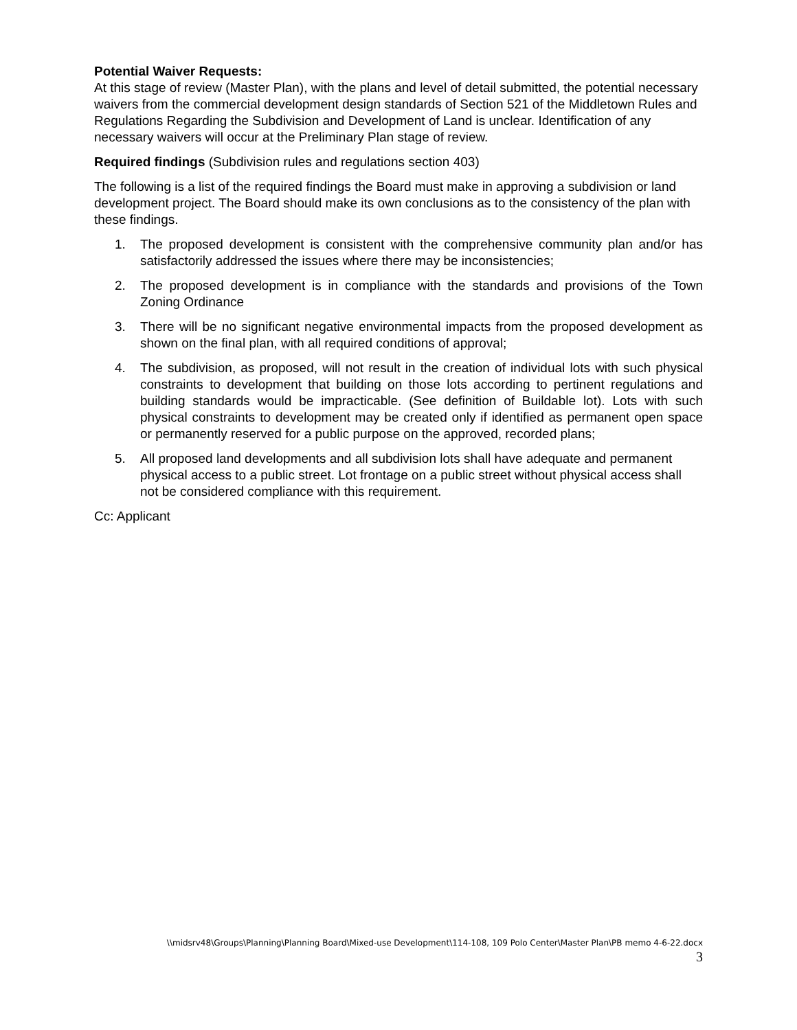Potential Waiver Requests:
At this stage of review (Master Plan), with the plans and level of detail submitted, the potential necessary waivers from the commercial development design standards of Section 521 of the Middletown Rules and Regulations Regarding the Subdivision and Development of Land is unclear. Identification of any necessary waivers will occur at the Preliminary Plan stage of review.
Required findings (Subdivision rules and regulations section 403)
The following is a list of the required findings the Board must make in approving a subdivision or land development project. The Board should make its own conclusions as to the consistency of the plan with these findings.
1. The proposed development is consistent with the comprehensive community plan and/or has satisfactorily addressed the issues where there may be inconsistencies;
2. The proposed development is in compliance with the standards and provisions of the Town Zoning Ordinance
3. There will be no significant negative environmental impacts from the proposed development as shown on the final plan, with all required conditions of approval;
4. The subdivision, as proposed, will not result in the creation of individual lots with such physical constraints to development that building on those lots according to pertinent regulations and building standards would be impracticable. (See definition of Buildable lot). Lots with such physical constraints to development may be created only if identified as permanent open space or permanently reserved for a public purpose on the approved, recorded plans;
5. All proposed land developments and all subdivision lots shall have adequate and permanent physical access to a public street. Lot frontage on a public street without physical access shall not be considered compliance with this requirement.
Cc: Applicant
\\midsrv48\Groups\Planning\Planning Board\Mixed-use Development\114-108, 109 Polo Center\Master Plan\PB memo 4-6-22.docx
3